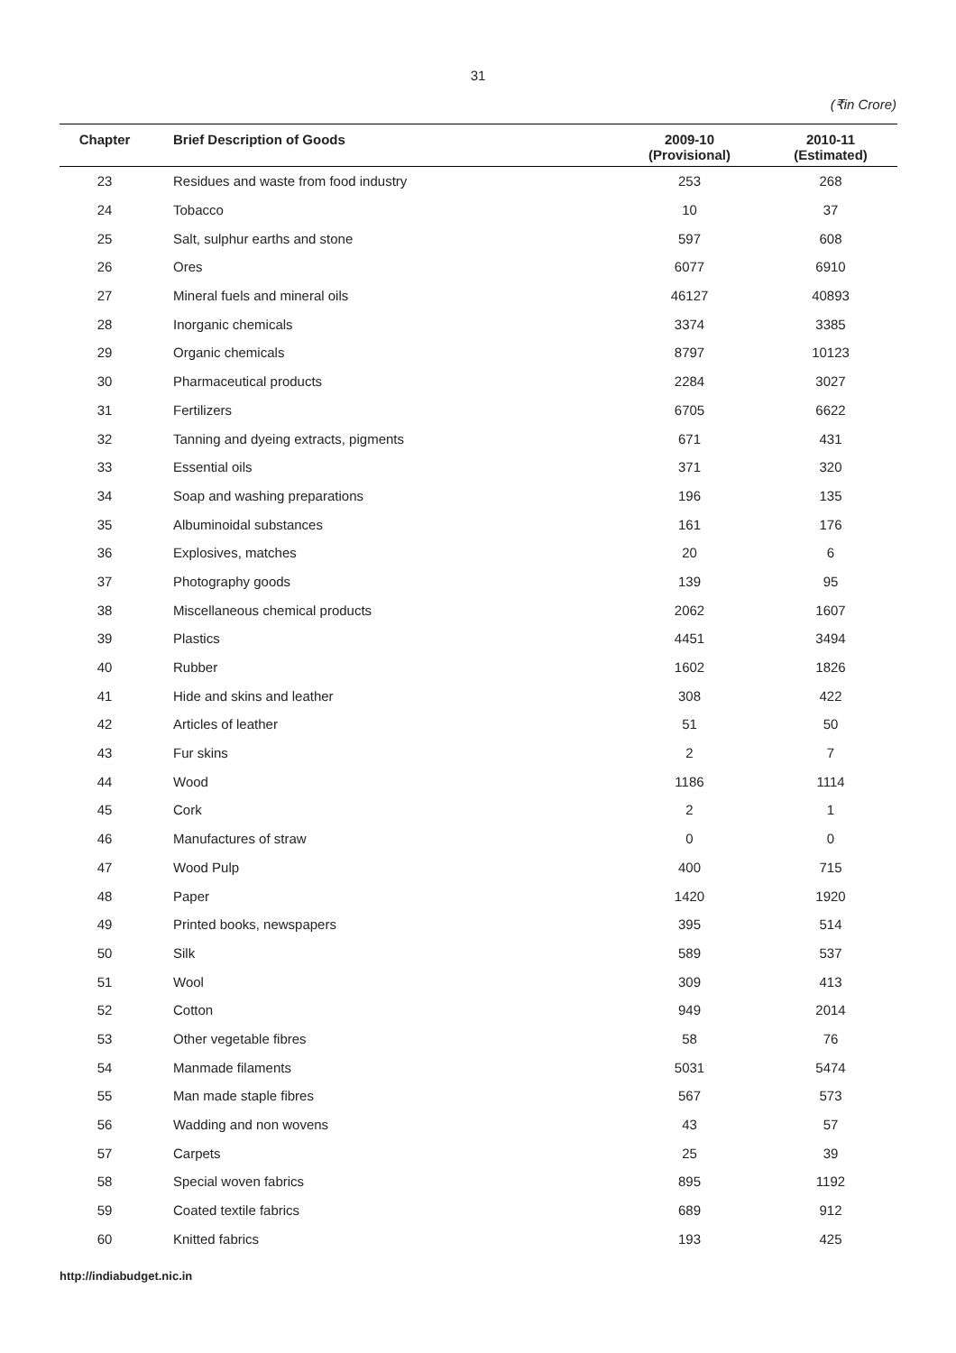31
(₹in Crore)
| Chapter | Brief Description of Goods | 2009-10 (Provisional) | 2010-11 (Estimated) |
| --- | --- | --- | --- |
| 23 | Residues and waste from food industry | 253 | 268 |
| 24 | Tobacco | 10 | 37 |
| 25 | Salt, sulphur earths and stone | 597 | 608 |
| 26 | Ores | 6077 | 6910 |
| 27 | Mineral fuels and mineral oils | 46127 | 40893 |
| 28 | Inorganic chemicals | 3374 | 3385 |
| 29 | Organic chemicals | 8797 | 10123 |
| 30 | Pharmaceutical products | 2284 | 3027 |
| 31 | Fertilizers | 6705 | 6622 |
| 32 | Tanning and dyeing extracts, pigments | 671 | 431 |
| 33 | Essential oils | 371 | 320 |
| 34 | Soap and washing preparations | 196 | 135 |
| 35 | Albuminoidal substances | 161 | 176 |
| 36 | Explosives, matches | 20 | 6 |
| 37 | Photography goods | 139 | 95 |
| 38 | Miscellaneous chemical products | 2062 | 1607 |
| 39 | Plastics | 4451 | 3494 |
| 40 | Rubber | 1602 | 1826 |
| 41 | Hide and skins and leather | 308 | 422 |
| 42 | Articles of leather | 51 | 50 |
| 43 | Fur skins | 2 | 7 |
| 44 | Wood | 1186 | 1114 |
| 45 | Cork | 2 | 1 |
| 46 | Manufactures of straw | 0 | 0 |
| 47 | Wood Pulp | 400 | 715 |
| 48 | Paper | 1420 | 1920 |
| 49 | Printed books, newspapers | 395 | 514 |
| 50 | Silk | 589 | 537 |
| 51 | Wool | 309 | 413 |
| 52 | Cotton | 949 | 2014 |
| 53 | Other vegetable fibres | 58 | 76 |
| 54 | Manmade filaments | 5031 | 5474 |
| 55 | Man made staple fibres | 567 | 573 |
| 56 | Wadding and non wovens | 43 | 57 |
| 57 | Carpets | 25 | 39 |
| 58 | Special woven fabrics | 895 | 1192 |
| 59 | Coated textile fabrics | 689 | 912 |
| 60 | Knitted fabrics | 193 | 425 |
http://indiabudget.nic.in